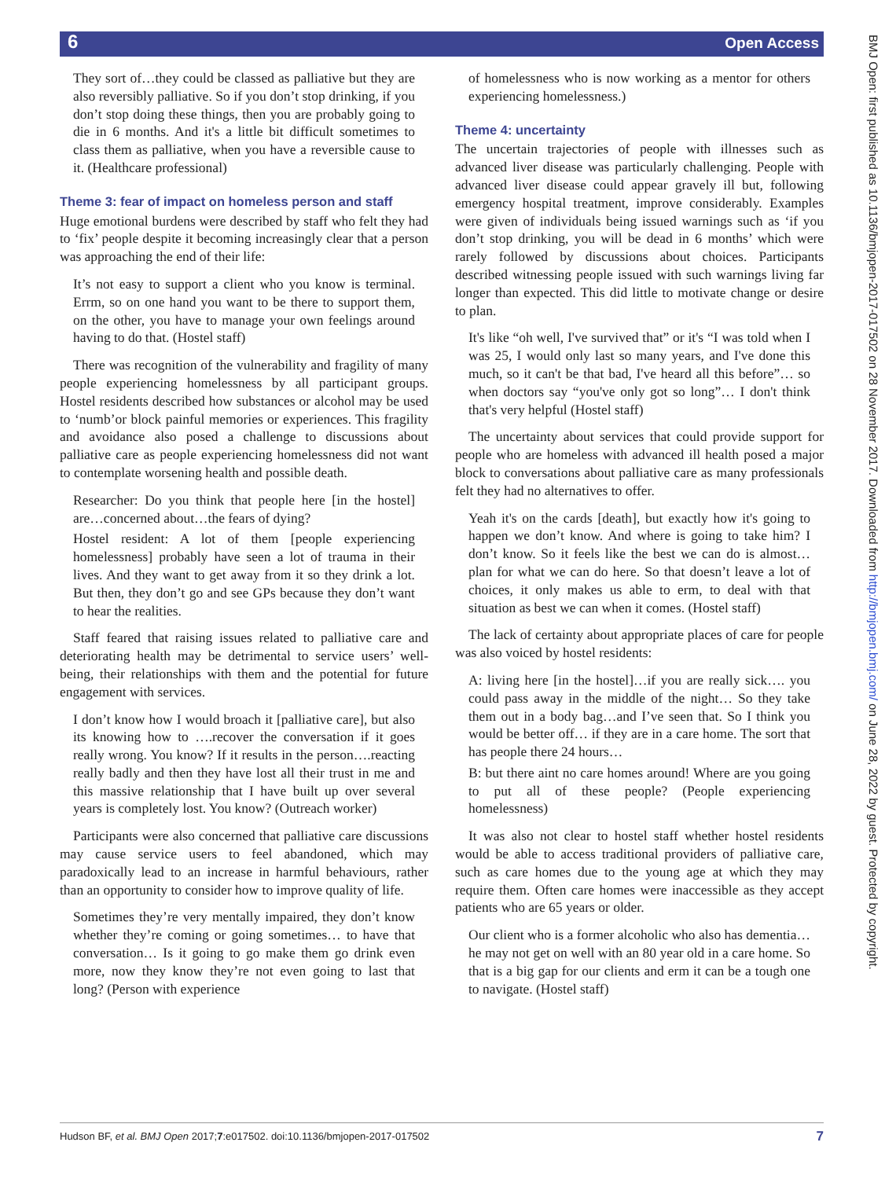6 Open Access
They sort of…they could be classed as palliative but they are also reversibly palliative. So if you don’t stop drinking, if you don’t stop doing these things, then you are probably going to die in 6 months. And it's a little bit difficult sometimes to class them as palliative, when you have a reversible cause to it. (Healthcare professional)
Theme 3: fear of impact on homeless person and staff
Huge emotional burdens were described by staff who felt they had to ‘fix’ people despite it becoming increasingly clear that a person was approaching the end of their life:
It’s not easy to support a client who you know is terminal. Errm, so on one hand you want to be there to support them, on the other, you have to manage your own feelings around having to do that. (Hostel staff)
There was recognition of the vulnerability and fragility of many people experiencing homelessness by all participant groups. Hostel residents described how substances or alcohol may be used to ‘numb’or block painful memories or experiences. This fragility and avoidance also posed a challenge to discussions about palliative care as people experiencing homelessness did not want to contemplate worsening health and possible death.
Researcher: Do you think that people here [in the hostel] are…concerned about…the fears of dying?
Hostel resident: A lot of them [people experiencing homelessness] probably have seen a lot of trauma in their lives. And they want to get away from it so they drink a lot. But then, they don’t go and see GPs because they don’t want to hear the realities.
Staff feared that raising issues related to palliative care and deteriorating health may be detrimental to service users’ well-being, their relationships with them and the potential for future engagement with services.
I don’t know how I would broach it [palliative care], but also its knowing how to ….recover the conversation if it goes really wrong. You know? If it results in the person….reacting really badly and then they have lost all their trust in me and this massive relationship that I have built up over several years is completely lost. You know? (Outreach worker)
Participants were also concerned that palliative care discussions may cause service users to feel abandoned, which may paradoxically lead to an increase in harmful behaviours, rather than an opportunity to consider how to improve quality of life.
Sometimes they’re very mentally impaired, they don’t know whether they’re coming or going sometimes… to have that conversation… Is it going to go make them go drink even more, now they know they’re not even going to last that long? (Person with experience
of homelessness who is now working as a mentor for others experiencing homelessness.)
Theme 4: uncertainty
The uncertain trajectories of people with illnesses such as advanced liver disease was particularly challenging. People with advanced liver disease could appear gravely ill but, following emergency hospital treatment, improve considerably. Examples were given of individuals being issued warnings such as ‘if you don’t stop drinking, you will be dead in 6 months’ which were rarely followed by discussions about choices. Participants described witnessing people issued with such warnings living far longer than expected. This did little to motivate change or desire to plan.
It's like “oh well, I've survived that” or it's “I was told when I was 25, I would only last so many years, and I've done this much, so it can't be that bad, I've heard all this before”… so when doctors say “you've only got so long”… I don't think that's very helpful (Hostel staff)
The uncertainty about services that could provide support for people who are homeless with advanced ill health posed a major block to conversations about palliative care as many professionals felt they had no alternatives to offer.
Yeah it's on the cards [death], but exactly how it's going to happen we don’t know. And where is going to take him? I don’t know. So it feels like the best we can do is almost… plan for what we can do here. So that doesn’t leave a lot of choices, it only makes us able to erm, to deal with that situation as best we can when it comes. (Hostel staff)
The lack of certainty about appropriate places of care for people was also voiced by hostel residents:
A: living here [in the hostel]…if you are really sick…. you could pass away in the middle of the night… So they take them out in a body bag…and I’ve seen that. So I think you would be better off… if they are in a care home. The sort that has people there 24 hours…
B: but there aint no care homes around! Where are you going to put all of these people? (People experiencing homelessness)
It was also not clear to hostel staff whether hostel residents would be able to access traditional providers of palliative care, such as care homes due to the young age at which they may require them. Often care homes were inaccessible as they accept patients who are 65 years or older.
Our client who is a former alcoholic who also has dementia… he may not get on well with an 80 year old in a care home. So that is a big gap for our clients and erm it can be a tough one to navigate. (Hostel staff)
BMJ Open: first published as 10.1136/bmjopen-2017-017502 on 28 November 2017. Downloaded from http://bmjopen.bmj.com/ on June 28, 2022 by guest. Protected by copyright.
Hudson BF, et al. BMJ Open 2017;7:e017502. doi:10.1136/bmjopen-2017-017502 7